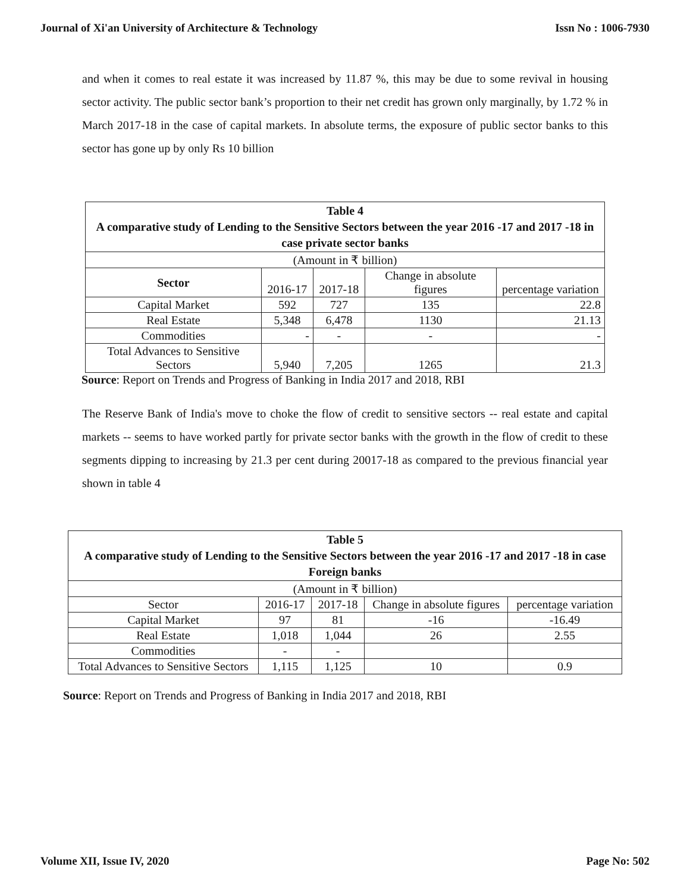Journal of Xi'an University of Architecture & Technology Issn No : 1006-7930
and when it comes to real estate it was increased by 11.87 %, this may be due to some revival in housing sector activity. The public sector bank’s proportion to their net credit has grown only marginally, by 1.72 % in March 2017-18 in the case of capital markets. In absolute terms, the exposure of public sector banks to this sector has gone up by only Rs 10 billion
| Table 4 A comparative study of Lending to the Sensitive Sectors between the year 2016 -17 and 2017 -18 in case private sector banks | | | | |
| (Amount in ₹ billion) | | | | |
| Sector | 2016-17 | 2017-18 | Change in absolute figures | percentage variation |
| Capital Market | 592 | 727 | 135 | 22.8 |
| Real Estate | 5,348 | 6,478 | 1130 | 21.13 |
| Commodities | - | - | - | - |
| Total Advances to Sensitive Sectors | 5,940 | 7,205 | 1265 | 21.3 |
Source: Report on Trends and Progress of Banking in India 2017 and 2018, RBI
The Reserve Bank of India's move to choke the flow of credit to sensitive sectors -- real estate and capital markets -- seems to have worked partly for private sector banks with the growth in the flow of credit to these segments dipping to increasing by 21.3 per cent during 20017-18 as compared to the previous financial year shown in table 4
| Table 5 A comparative study of Lending to the Sensitive Sectors between the year 2016 -17 and 2017 -18 in case Foreign banks | | | | |
| (Amount in ₹ billion) | | | | |
| Sector | 2016-17 | 2017-18 | Change in absolute figures | percentage variation |
| Capital Market | 97 | 81 | -16 | -16.49 |
| Real Estate | 1,018 | 1,044 | 26 | 2.55 |
| Commodities | - | - | | |
| Total Advances to Sensitive Sectors | 1,115 | 1,125 | 10 | 0.9 |
Source: Report on Trends and Progress of Banking in India 2017 and 2018, RBI
Volume XII, Issue IV, 2020 Page No: 502